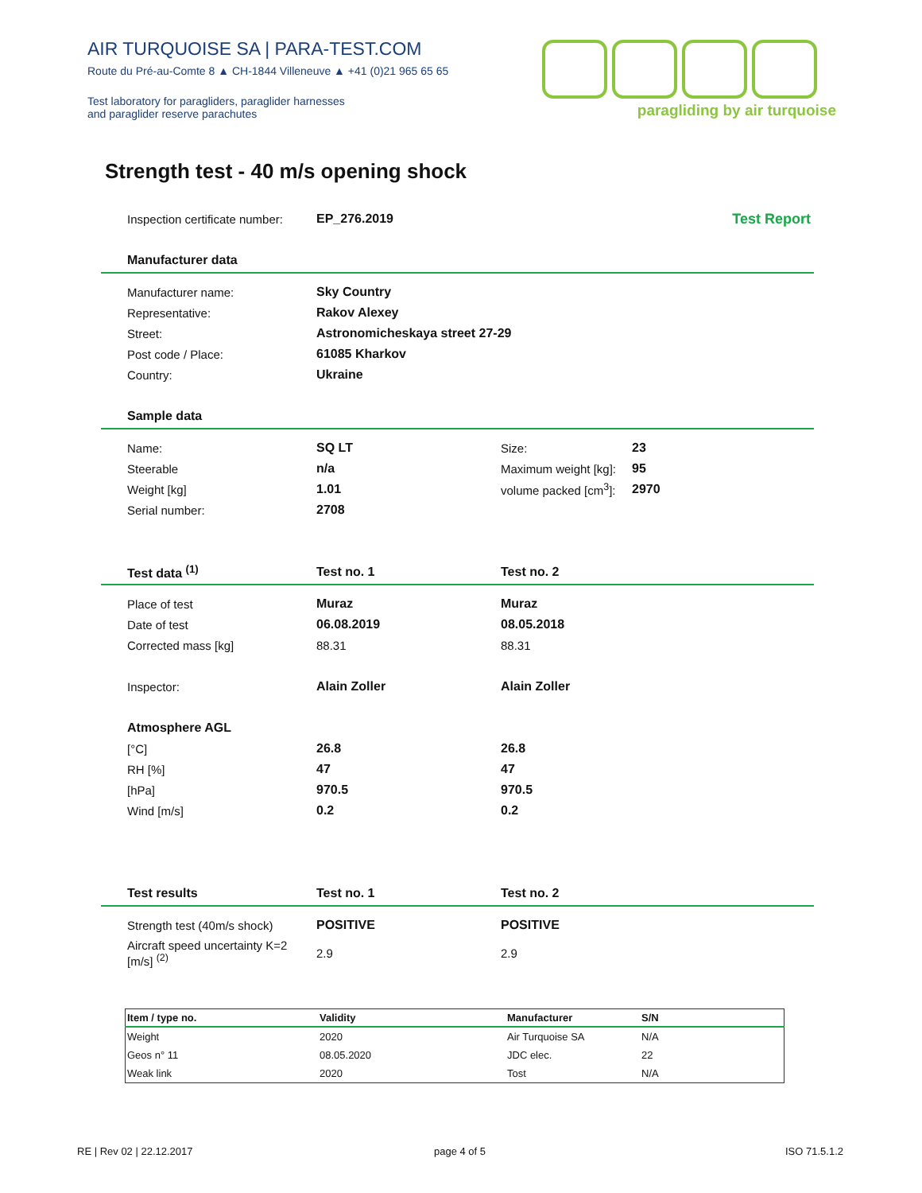AIR TURQUOISE SA | PARA-TEST.COM
Route du Pré-au-Comte 8 ▲ CH-1844 Villeneuve ▲ +41 (0)21 965 65 65
Test laboratory for paragliders, paraglider harnesses
and paraglider reserve parachutes
paragliding by air turquoise
Strength test - 40 m/s opening shock
Inspection certificate number:
EP_276.2019 Test Report
Manufacturer data
Manufacturer name: Sky Country
Representative: Rakov Alexey
Street: Astronomicheskaya street 27-29
Post code / Place: 61085 Kharkov
Country: Ukraine
Sample data
Name: SQ LT Size: 23
Steerable n/a
Maximum weight [kg]:
95
Weight [kg] 1.01
volume packed [cm<sup>3</sup>]:
2970
Serial number: 2708
Test data <sup>(1)</sup> Test no. 1 Test no. 2
Place of test Muraz Muraz
Date of test 06.08.2019 08.05.2018
Corrected mass [kg] 88.31 88.31
Inspector: Alain Zoller Alain Zoller
Atmosphere AGL
[°C] 26.8 26.8
RH [%] 47 47
[hPa] 970.5 970.5
Wind [m/s] 0.2 0.2
Test results Test no. 1 Test no. 2
Strength test (40m/s shock)
POSITIVE POSITIVE
Aircraft speed uncertainty K=2
[m/s] <sup>(2)</sup>
2.9 2.9
| Item / type no. | Validity | Manufacturer | S/N |
| --- | --- | --- | --- |
| Weight | 2020 | Air Turquoise SA | N/A |
| Geos n° 11 | 08.05.2020 | JDC elec. | 22 |
| Weak link | 2020 | Tost | N/A |
RE | Rev 02 | 22.12.2017 page 4 of 5 ISO 71.5.1.2